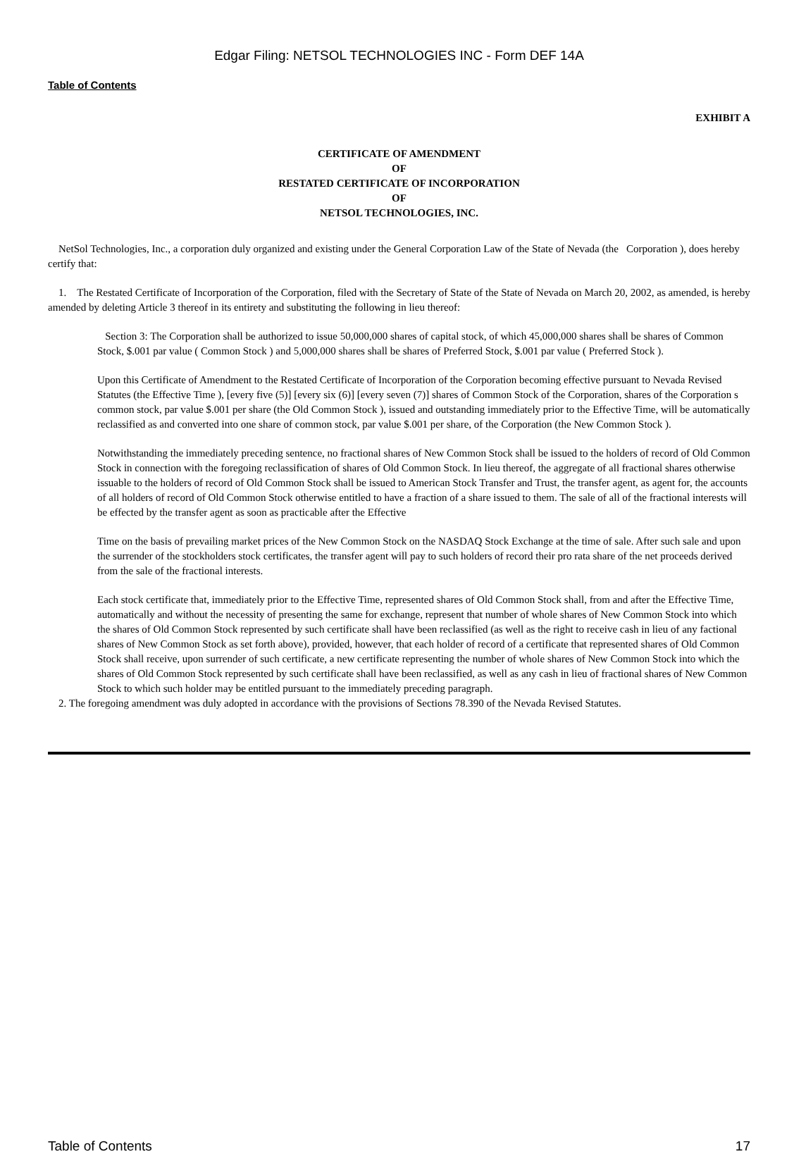Edgar Filing: NETSOL TECHNOLOGIES INC - Form DEF 14A
Table of Contents
EXHIBIT A
CERTIFICATE OF AMENDMENT
OF
RESTATED CERTIFICATE OF INCORPORATION
OF
NETSOL TECHNOLOGIES, INC.
NetSol Technologies, Inc., a corporation duly organized and existing under the General Corporation Law of the State of Nevada (the Corporation ), does hereby certify that:
1. The Restated Certificate of Incorporation of the Corporation, filed with the Secretary of State of the State of Nevada on March 20, 2002, as amended, is hereby amended by deleting Article 3 thereof in its entirety and substituting the following in lieu thereof:
Section 3: The Corporation shall be authorized to issue 50,000,000 shares of capital stock, of which 45,000,000 shares shall be shares of Common Stock, $.001 par value ( Common Stock ) and 5,000,000 shares shall be shares of Preferred Stock, $.001 par value ( Preferred Stock ).
Upon this Certificate of Amendment to the Restated Certificate of Incorporation of the Corporation becoming effective pursuant to Nevada Revised Statutes (the Effective Time ), [every five (5)] [every six (6)] [every seven (7)] shares of Common Stock of the Corporation, shares of the Corporation s common stock, par value $.001 per share (the Old Common Stock ), issued and outstanding immediately prior to the Effective Time, will be automatically reclassified as and converted into one share of common stock, par value $.001 per share, of the Corporation (the New Common Stock ).
Notwithstanding the immediately preceding sentence, no fractional shares of New Common Stock shall be issued to the holders of record of Old Common Stock in connection with the foregoing reclassification of shares of Old Common Stock. In lieu thereof, the aggregate of all fractional shares otherwise issuable to the holders of record of Old Common Stock shall be issued to American Stock Transfer and Trust, the transfer agent, as agent for, the accounts of all holders of record of Old Common Stock otherwise entitled to have a fraction of a share issued to them. The sale of all of the fractional interests will be effected by the transfer agent as soon as practicable after the Effective
Time on the basis of prevailing market prices of the New Common Stock on the NASDAQ Stock Exchange at the time of sale. After such sale and upon the surrender of the stockholders stock certificates, the transfer agent will pay to such holders of record their pro rata share of the net proceeds derived from the sale of the fractional interests.
Each stock certificate that, immediately prior to the Effective Time, represented shares of Old Common Stock shall, from and after the Effective Time, automatically and without the necessity of presenting the same for exchange, represent that number of whole shares of New Common Stock into which the shares of Old Common Stock represented by such certificate shall have been reclassified (as well as the right to receive cash in lieu of any factional shares of New Common Stock as set forth above), provided, however, that each holder of record of a certificate that represented shares of Old Common Stock shall receive, upon surrender of such certificate, a new certificate representing the number of whole shares of New Common Stock into which the shares of Old Common Stock represented by such certificate shall have been reclassified, as well as any cash in lieu of fractional shares of New Common Stock to which such holder may be entitled pursuant to the immediately preceding paragraph.
2. The foregoing amendment was duly adopted in accordance with the provisions of Sections 78.390 of the Nevada Revised Statutes.
Table of Contents 17